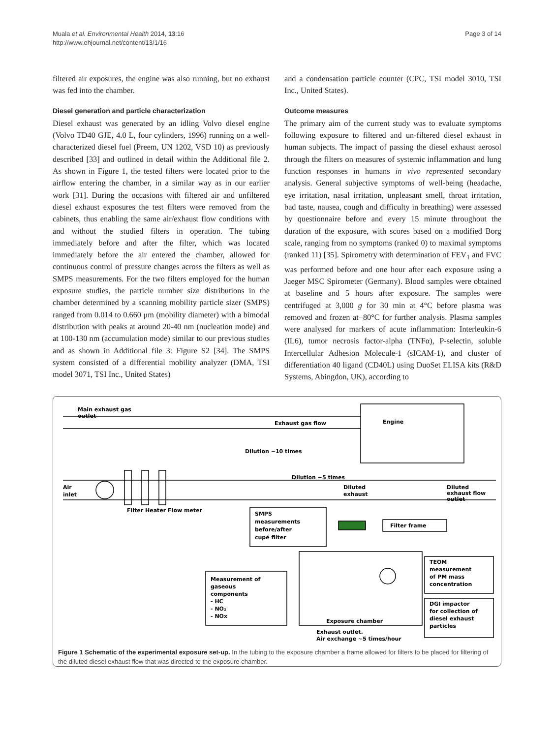Muala et al. Environmental Health 2014, 13:16
http://www.ehjournal.net/content/13/1/16
Page 3 of 14
filtered air exposures, the engine was also running, but no exhaust was fed into the chamber.
Diesel generation and particle characterization
Diesel exhaust was generated by an idling Volvo diesel engine (Volvo TD40 GJE, 4.0 L, four cylinders, 1996) running on a well-characterized diesel fuel (Preem, UN 1202, VSD 10) as previously described [33] and outlined in detail within the Additional file 2. As shown in Figure 1, the tested filters were located prior to the airflow entering the chamber, in a similar way as in our earlier work [31]. During the occasions with filtered air and unfiltered diesel exhaust exposures the test filters were removed from the cabinets, thus enabling the same air/exhaust flow conditions with and without the studied filters in operation. The tubing immediately before and after the filter, which was located immediately before the air entered the chamber, allowed for continuous control of pressure changes across the filters as well as SMPS measurements. For the two filters employed for the human exposure studies, the particle number size distributions in the chamber determined by a scanning mobility particle sizer (SMPS) ranged from 0.014 to 0.660 μm (mobility diameter) with a bimodal distribution with peaks at around 20-40 nm (nucleation mode) and at 100-130 nm (accumulation mode) similar to our previous studies and as shown in Additional file 3: Figure S2 [34]. The SMPS system consisted of a differential mobility analyzer (DMA, TSI model 3071, TSI Inc., United States)
and a condensation particle counter (CPC, TSI model 3010, TSI Inc., United States).
Outcome measures
The primary aim of the current study was to evaluate symptoms following exposure to filtered and un-filtered diesel exhaust in human subjects. The impact of passing the diesel exhaust aerosol through the filters on measures of systemic inflammation and lung function responses in humans in vivo represented secondary analysis. General subjective symptoms of well-being (headache, eye irritation, nasal irritation, unpleasant smell, throat irritation, bad taste, nausea, cough and difficulty in breathing) were assessed by questionnaire before and every 15 minute throughout the duration of the exposure, with scores based on a modified Borg scale, ranging from no symptoms (ranked 0) to maximal symptoms (ranked 11) [35]. Spirometry with determination of FEV<sub>1</sub> and FVC was performed before and one hour after each exposure using a Jaeger MSC Spirometer (Germany). Blood samples were obtained at baseline and 5 hours after exposure. The samples were centrifuged at 3,000 g for 30 min at 4°C before plasma was removed and frozen at−80°C for further analysis. Plasma samples were analysed for markers of acute inflammation: Interleukin-6 (IL6), tumor necrosis factor-alpha (TNFα), P-selectin, soluble Intercellular Adhesion Molecule-1 (sICAM-1), and cluster of differentiation 40 ligand (CD40L) using DuoSet ELISA kits (R&D Systems, Abingdon, UK), according to
Main exhaust gas
outlet
Engine
Exhaust gas flow
Dilution ~10 times
Dilution ~5 times
Air
inlet
Diluted
exhaust
Diluted
exhaust flow
outlet
Filter Heater Flow meter
SMPS
measurements
before/after
cupé filter
Filter frame
Measurement of
gaseous
components
- HC
- NO₂
- NOx
TEOM
measurement
of PM mass
concentration
DGI impactor
for collection of
diesel exhaust
particles
Exposure chamber
Exhaust outlet.
Air exchange ~5 times/hour
Figure 1 Schematic of the experimental exposure set-up. In the tubing to the exposure chamber a frame allowed for filters to be placed for filtering of the diluted diesel exhaust flow that was directed to the exposure chamber.